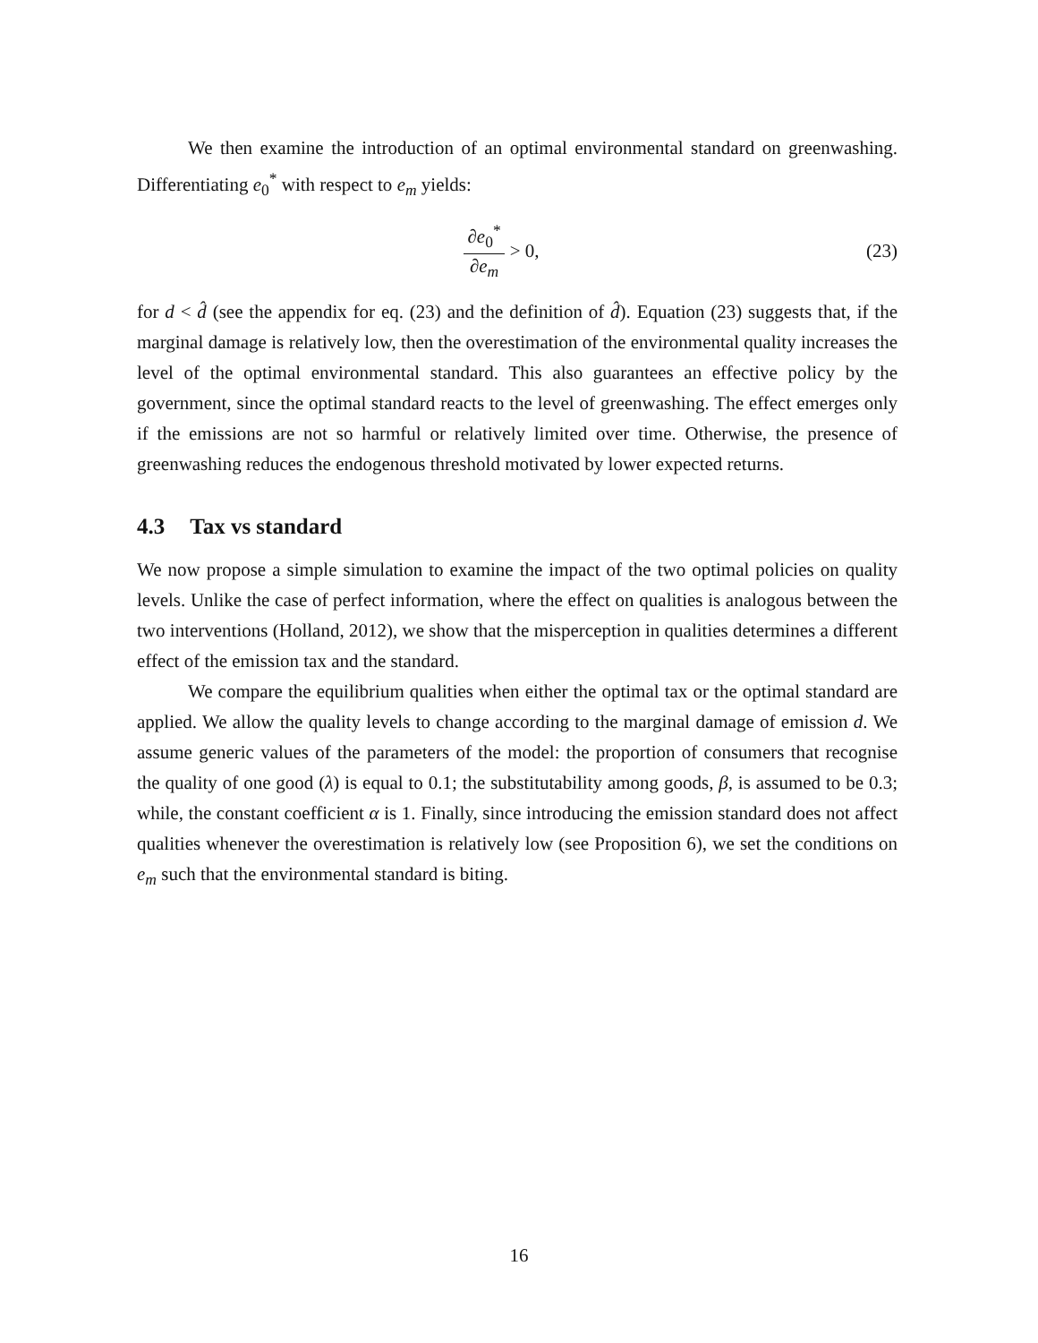We then examine the introduction of an optimal environmental standard on greenwashing. Differentiating e<sub>0</sub><sup>*</sup> with respect to e<sub>m</sub> yields:
∂e<sub>0</sub><sup>*</sup> ∂e<sub>m</sub> > 0, (23)
for d < d̂ (see the appendix for eq. (23) and the definition of d̂). Equation (23) suggests that, if the marginal damage is relatively low, then the overestimation of the environmental quality increases the level of the optimal environmental standard. This also guarantees an effective policy by the government, since the optimal standard reacts to the level of greenwashing. The effect emerges only if the emissions are not so harmful or relatively limited over time. Otherwise, the presence of greenwashing reduces the endogenous threshold motivated by lower expected returns.
4.3 Tax vs standard
We now propose a simple simulation to examine the impact of the two optimal policies on quality levels. Unlike the case of perfect information, where the effect on qualities is analogous between the two interventions (Holland, 2012), we show that the misperception in qualities determines a different effect of the emission tax and the standard.
We compare the equilibrium qualities when either the optimal tax or the optimal standard are applied. We allow the quality levels to change according to the marginal damage of emission d. We assume generic values of the parameters of the model: the proportion of consumers that recognise the quality of one good (λ) is equal to 0.1; the substitutability among goods, β, is assumed to be 0.3; while, the constant coefficient α is 1. Finally, since introducing the emission standard does not affect qualities whenever the overestimation is relatively low (see Proposition 6), we set the conditions on e<sub>m</sub> such that the environmental standard is biting.
16